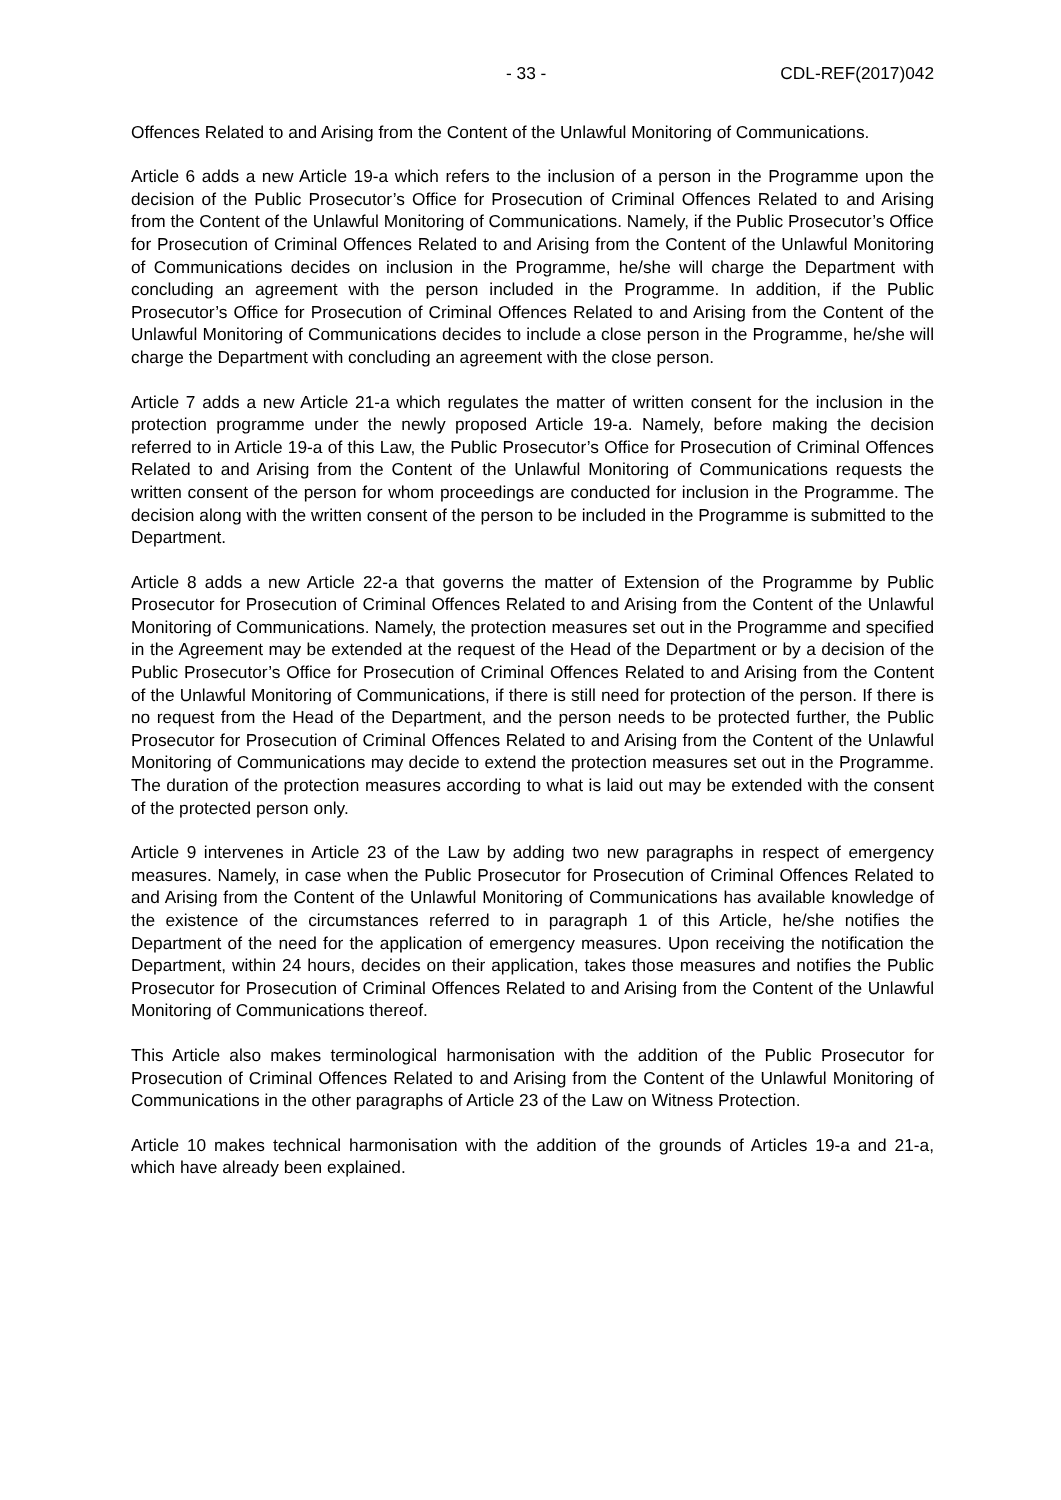- 33 - CDL-REF(2017)042
Offences Related to and Arising from the Content of the Unlawful Monitoring of Communications.
Article 6 adds a new Article 19-a which refers to the inclusion of a person in the Programme upon the decision of the Public Prosecutor’s Office for Prosecution of Criminal Offences Related to and Arising from the Content of the Unlawful Monitoring of Communications. Namely, if the Public Prosecutor’s Office for Prosecution of Criminal Offences Related to and Arising from the Content of the Unlawful Monitoring of Communications decides on inclusion in the Programme, he/she will charge the Department with concluding an agreement with the person included in the Programme. In addition, if the Public Prosecutor’s Office for Prosecution of Criminal Offences Related to and Arising from the Content of the Unlawful Monitoring of Communications decides to include a close person in the Programme, he/she will charge the Department with concluding an agreement with the close person.
Article 7 adds a new Article 21-a which regulates the matter of written consent for the inclusion in the protection programme under the newly proposed Article 19-a. Namely, before making the decision referred to in Article 19-a of this Law, the Public Prosecutor’s Office for Prosecution of Criminal Offences Related to and Arising from the Content of the Unlawful Monitoring of Communications requests the written consent of the person for whom proceedings are conducted for inclusion in the Programme. The decision along with the written consent of the person to be included in the Programme is submitted to the Department.
Article 8 adds a new Article 22-a that governs the matter of Extension of the Programme by Public Prosecutor for Prosecution of Criminal Offences Related to and Arising from the Content of the Unlawful Monitoring of Communications. Namely, the protection measures set out in the Programme and specified in the Agreement may be extended at the request of the Head of the Department or by a decision of the Public Prosecutor’s Office for Prosecution of Criminal Offences Related to and Arising from the Content of the Unlawful Monitoring of Communications, if there is still need for protection of the person. If there is no request from the Head of the Department, and the person needs to be protected further, the Public Prosecutor for Prosecution of Criminal Offences Related to and Arising from the Content of the Unlawful Monitoring of Communications may decide to extend the protection measures set out in the Programme. The duration of the protection measures according to what is laid out may be extended with the consent of the protected person only.
Article 9 intervenes in Article 23 of the Law by adding two new paragraphs in respect of emergency measures. Namely, in case when the Public Prosecutor for Prosecution of Criminal Offences Related to and Arising from the Content of the Unlawful Monitoring of Communications has available knowledge of the existence of the circumstances referred to in paragraph 1 of this Article, he/she notifies the Department of the need for the application of emergency measures. Upon receiving the notification the Department, within 24 hours, decides on their application, takes those measures and notifies the Public Prosecutor for Prosecution of Criminal Offences Related to and Arising from the Content of the Unlawful Monitoring of Communications thereof.
This Article also makes terminological harmonisation with the addition of the Public Prosecutor for Prosecution of Criminal Offences Related to and Arising from the Content of the Unlawful Monitoring of Communications in the other paragraphs of Article 23 of the Law on Witness Protection.
Article 10 makes technical harmonisation with the addition of the grounds of Articles 19-a and 21-a, which have already been explained.